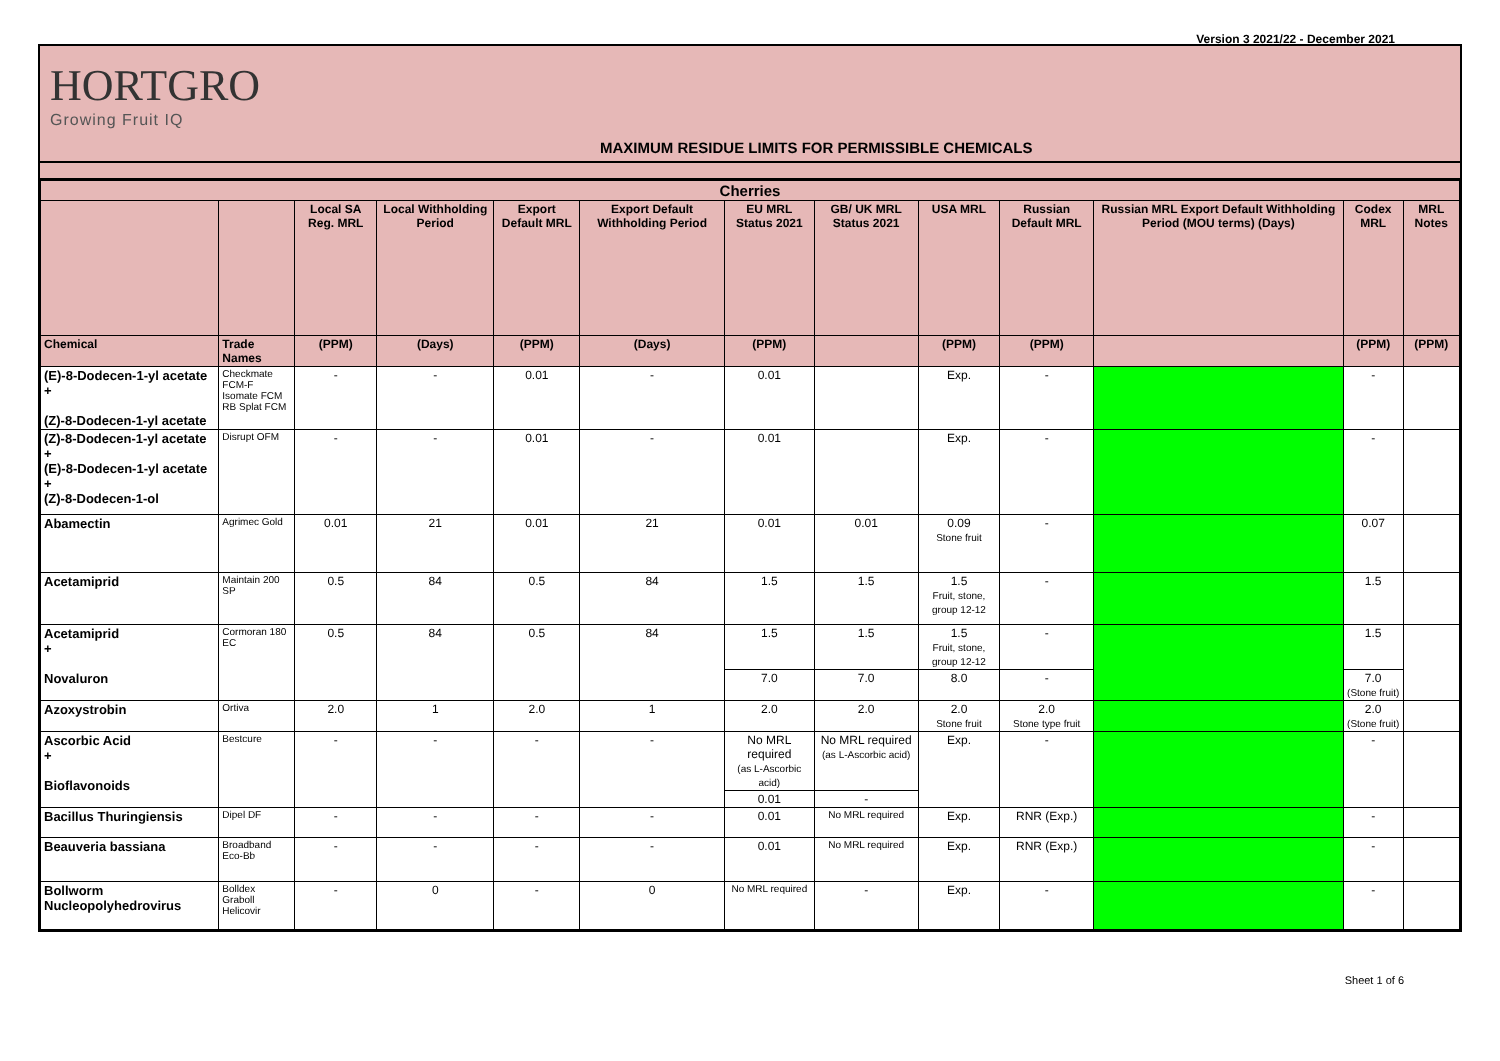Version 3 2021/22 - December 2021
HORTGRO
Growing Fruit IQ
MAXIMUM RESIDUE LIMITS FOR PERMISSIBLE CHEMICALS
| Cherries | | | | | | | | | | | | |
| --- | --- | --- | --- | --- | --- | --- | --- | --- | --- | --- | --- | --- |
| | | Local SA Reg. MRL | Local Withholding Period | Export Default MRL | Export Default Withholding Period | EU MRL Status 2021 | GB/ UK MRL Status 2021 | USA MRL | Russian Default MRL | Russian MRL Export Default Withholding Period (MOU terms) (Days) | Codex MRL | MRL Notes |
| Chemical | Trade Names | (PPM) | (Days) | (PPM) | (Days) | (PPM) | | (PPM) | (PPM) | | (PPM) | (PPM) |
| (E)-8-Dodecen-1-yl acetate + (Z)-8-Dodecen-1-yl acetate | Checkmate FCM-F Isomate FCM RB Splat FCM | - | - | 0.01 | - | 0.01 | | Exp. | - | | - | |
| (Z)-8-Dodecen-1-yl acetate + (E)-8-Dodecen-1-yl acetate + (Z)-8-Dodecen-1-ol | Disrupt OFM | - | - | 0.01 | - | 0.01 | | Exp. | - | | - | |
| Abamectin | Agrimec Gold | 0.01 | 21 | 0.01 | 21 | 0.01 | 0.01 | 0.09 Stone fruit | - | | 0.07 | |
| Acetamiprid | Maintain 200 SP | 0.5 | 84 | 0.5 | 84 | 1.5 | 1.5 | 1.5 Fruit, stone, group 12-12 | - | | 1.5 | |
| Acetamiprid + Novaluron | Cormoran 180 EC | 0.5 | 84 | 0.5 | 84 | 1.5 | 1.5 | 1.5 Fruit, stone, group 12-12 | - | | 1.5 | |
| | | | | | | 7.0 | 7.0 | 8.0 | - | | 7.0 (Stone fruit) | |
| Azoxystrobin | Ortiva | 2.0 | 1 | 2.0 | 1 | 2.0 | 2.0 | 2.0 Stone fruit | 2.0 Stone type fruit | | 2.0 (Stone fruit) | |
| Ascorbic Acid + Bioflavonoids | Bestcure | - | - | - | - | No MRL required (as L-Ascorbic acid) | No MRL required (as L-Ascorbic acid) | Exp. | - | | - | |
| | | | | | | 0.01 | - | | | | | |
| Bacillus Thuringiensis | Dipel DF | - | - | - | - | 0.01 | No MRL required | Exp. | RNR (Exp.) | | - | |
| Beauveria bassiana | Broadband Eco-Bb | - | - | - | - | 0.01 | No MRL required | Exp. | RNR (Exp.) | | - | |
| Bollworm Nucleopolyhedrovirus | Bolldex Graboll Helicovir | - | 0 | - | 0 | No MRL required | - | Exp. | - | | - | |
Sheet 1 of 6